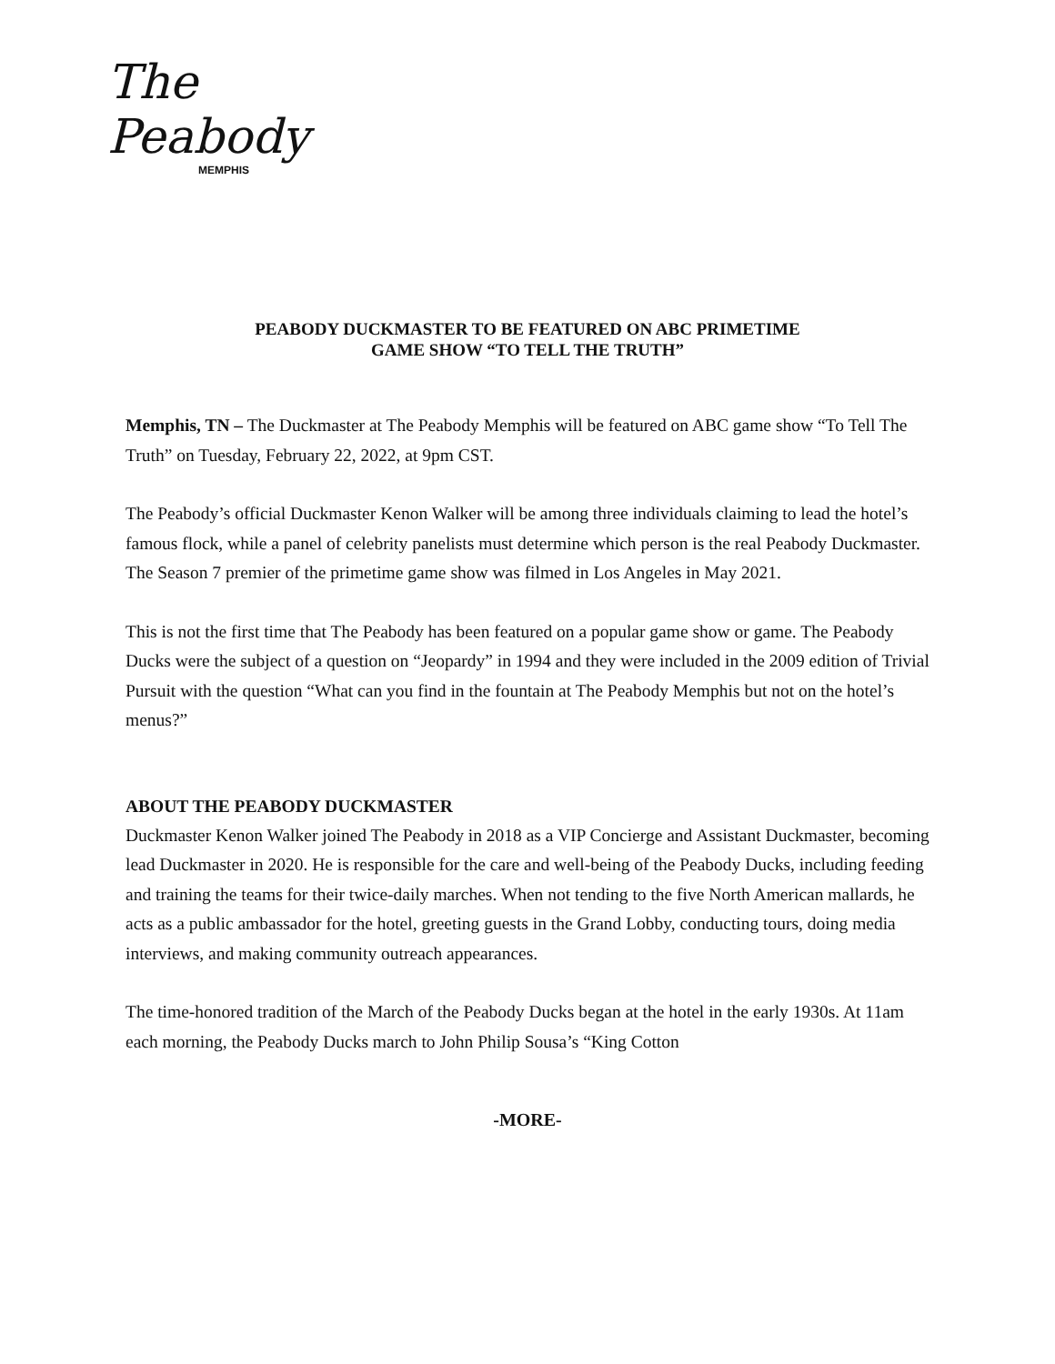The Peabody
MEMPHIS
PEABODY DUCKMASTER TO BE FEATURED ON ABC PRIMETIME
GAME SHOW “TO TELL THE TRUTH”
Memphis, TN – The Duckmaster at The Peabody Memphis will be featured on ABC game show “To Tell The Truth” on Tuesday, February 22, 2022, at 9pm CST.
The Peabody’s official Duckmaster Kenon Walker will be among three individuals claiming to lead the hotel’s famous flock, while a panel of celebrity panelists must determine which person is the real Peabody Duckmaster. The Season 7 premier of the primetime game show was filmed in Los Angeles in May 2021.
This is not the first time that The Peabody has been featured on a popular game show or game. The Peabody Ducks were the subject of a question on “Jeopardy” in 1994 and they were included in the 2009 edition of Trivial Pursuit with the question “What can you find in the fountain at The Peabody Memphis but not on the hotel’s menus?”
ABOUT THE PEABODY DUCKMASTER
Duckmaster Kenon Walker joined The Peabody in 2018 as a VIP Concierge and Assistant Duckmaster, becoming lead Duckmaster in 2020. He is responsible for the care and well-being of the Peabody Ducks, including feeding and training the teams for their twice-daily marches. When not tending to the five North American mallards, he acts as a public ambassador for the hotel, greeting guests in the Grand Lobby, conducting tours, doing media interviews, and making community outreach appearances.
The time-honored tradition of the March of the Peabody Ducks began at the hotel in the early 1930s. At 11am each morning, the Peabody Ducks march to John Philip Sousa’s “King Cotton
-MORE-